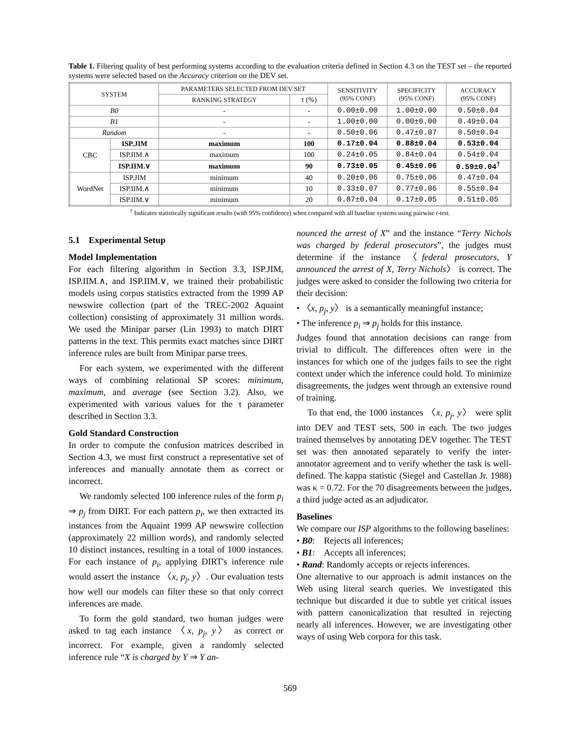Table 1. Filtering quality of best performing systems according to the evaluation criteria defined in Section 4.3 on the TEST set – the reported systems were selected based on the Accuracy criterion on the DEV set.
| SYSTEM | | PARAMETERS SELECTED FROM DEV SET | | SENSITIVITY (95% CONF) | SPECIFICITY (95% CONF) | ACCURACY (95% CONF) |
| --- | --- | --- | --- | --- | --- | --- |
| | | RANKING STRATEGY | τ (%) | | | |
| B0 | | - | - | 0.00±0.00 | 1.00±0.00 | 0.50±0.04 |
| B1 | | - | - | 1.00±0.00 | 0.00±0.00 | 0.49±0.04 |
| Random | | - | - | 0.50±0.06 | 0.47±0.07 | 0.50±0.04 |
| CBC | ISP.JIM | maximum | 100 | 0.17±0.04 | 0.88±0.04 | 0.53±0.04 |
| | ISP.IIM.∧ | maximum | 100 | 0.24±0.05 | 0.84±0.04 | 0.54±0.04 |
| | ISP.IIM.∨ | maximum | 90 | 0.73±0.05 | 0.45±0.06 | 0.59±0.04<sup>†</sup> |
| WordNet | ISP.JIM | minimum | 40 | 0.20±0.06 | 0.75±0.06 | 0.47±0.04 |
| | ISP.IIM.∧ | minimum | 10 | 0.33±0.07 | 0.77±0.06 | 0.55±0.04 |
| | ISP.IIM.∨ | minimum | 20 | 0.87±0.04 | 0.17±0.05 | 0.51±0.05 |
<sup>†</sup> Indicates statistically significant results (with 95% confidence) when compared with all baseline systems using pairwise t-test.
5.1 Experimental Setup
Model Implementation
For each filtering algorithm in Section 3.3, ISP.JIM, ISP.IIM.∧, and ISP.IIM.∨, we trained their probabilistic models using corpus statistics extracted from the 1999 AP newswire collection (part of the TREC-2002 Aquaint collection) consisting of approximately 31 million words. We used the Minipar parser (Lin 1993) to match DIRT patterns in the text. This permits exact matches since DIRT inference rules are built from Minipar parse trees.
For each system, we experimented with the different ways of combining relational SP scores: minimum, maximum, and average (see Section 3.2). Also, we experimented with various values for the τ parameter described in Section 3.3.
Gold Standard Construction
In order to compute the confusion matrices described in Section 4.3, we must first construct a representative set of inferences and manually annotate them as correct or incorrect.
We randomly selected 100 inference rules of the form p<sub>i</sub> ⇒ p<sub>j</sub> from DIRT. For each pattern p<sub>i</sub>, we then extracted its instances from the Aquaint 1999 AP newswire collection (approximately 22 million words), and randomly selected 10 distinct instances, resulting in a total of 1000 instances. For each instance of p<sub>i</sub>, applying DIRT's inference rule would assert the instance 〈x, p<sub>j</sub>, y〉. Our evaluation tests how well our models can filter these so that only correct inferences are made.
To form the gold standard, two human judges were asked to tag each instance 〈x, p<sub>j</sub>, y〉 as correct or incorrect. For example, given a randomly selected inference rule “X is charged by Y ⇒ Y an-
nounced the arrest of X” and the instance “Terry Nichols was charged by federal prosecutors”, the judges must determine if the instance 〈federal prosecutors, Y announced the arrest of X, Terry Nichols〉 is correct. The judges were asked to consider the following two criteria for their decision:
• 〈x, p<sub>j</sub>, y〉 is a semantically meaningful instance;
• The inference p<sub>i</sub> ⇒ p<sub>j</sub> holds for this instance.
Judges found that annotation decisions can range from trivial to difficult. The differences often were in the instances for which one of the judges fails to see the right context under which the inference could hold. To minimize disagreements, the judges went through an extensive round of training.
To that end, the 1000 instances 〈x, p<sub>j</sub>, y〉 were split into DEV and TEST sets, 500 in each. The two judges trained themselves by annotating DEV together. The TEST set was then annotated separately to verify the inter-annotator agreement and to verify whether the task is well-defined. The kappa statistic (Siegel and Castellan Jr. 1988) was κ = 0.72. For the 70 disagreements between the judges, a third judge acted as an adjudicator.
Baselines
We compare our ISP algorithms to the following baselines:
• B0: Rejects all inferences;
• B1: Accepts all inferences;
• Rand: Randomly accepts or rejects inferences.
One alternative to our approach is admit instances on the Web using literal search queries. We investigated this technique but discarded it due to subtle yet critical issues with pattern canonicalization that resulted in rejecting nearly all inferences. However, we are investigating other ways of using Web corpora for this task.
569